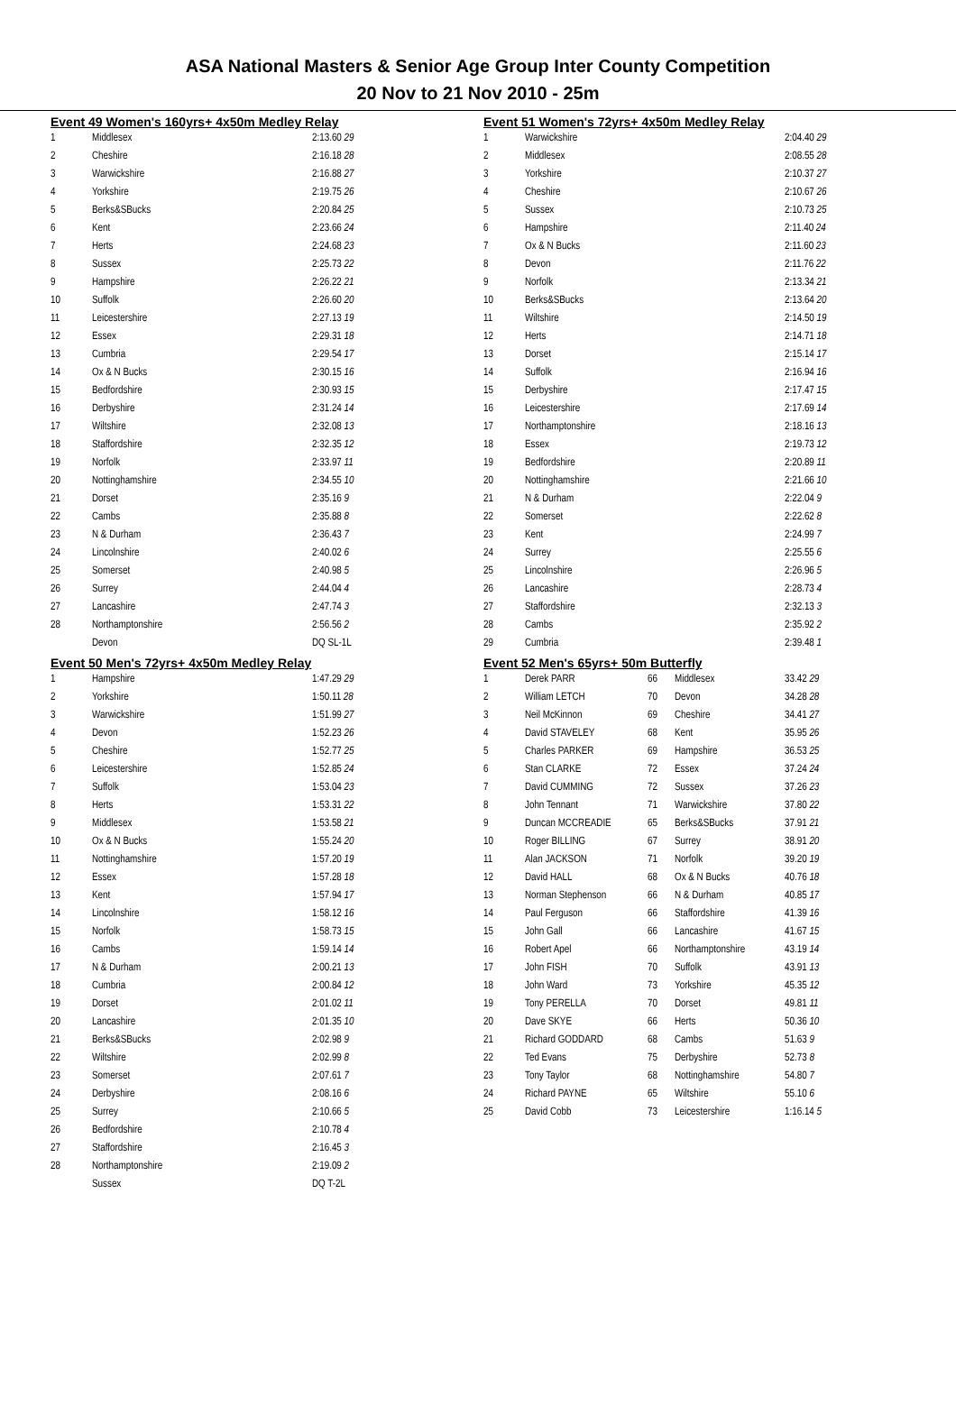ASA National Masters & Senior Age Group Inter County Competition
20 Nov to 21 Nov 2010 - 25m
Event 49 Women's 160yrs+ 4x50m Medley Relay
| 1 | Middlesex | 2:13.60 29 |
| 2 | Cheshire | 2:16.18 28 |
| 3 | Warwickshire | 2:16.88 27 |
| 4 | Yorkshire | 2:19.75 26 |
| 5 | Berks&SBucks | 2:20.84 25 |
| 6 | Kent | 2:23.66 24 |
| 7 | Herts | 2:24.68 23 |
| 8 | Sussex | 2:25.73 22 |
| 9 | Hampshire | 2:26.22 21 |
| 10 | Suffolk | 2:26.60 20 |
| 11 | Leicestershire | 2:27.13 19 |
| 12 | Essex | 2:29.31 18 |
| 13 | Cumbria | 2:29.54 17 |
| 14 | Ox & N Bucks | 2:30.15 16 |
| 15 | Bedfordshire | 2:30.93 15 |
| 16 | Derbyshire | 2:31.24 14 |
| 17 | Wiltshire | 2:32.08 13 |
| 18 | Staffordshire | 2:32.35 12 |
| 19 | Norfolk | 2:33.97 11 |
| 20 | Nottinghamshire | 2:34.55 10 |
| 21 | Dorset | 2:35.16 9 |
| 22 | Cambs | 2:35.88 8 |
| 23 | N & Durham | 2:36.43 7 |
| 24 | Lincolnshire | 2:40.02 6 |
| 25 | Somerset | 2:40.98 5 |
| 26 | Surrey | 2:44.04 4 |
| 27 | Lancashire | 2:47.74 3 |
| 28 | Northamptonshire | 2:56.56 2 |
| | Devon | DQ SL-1L |
Event 50 Men's 72yrs+ 4x50m Medley Relay
| 1 | Hampshire | 1:47.29 29 |
| 2 | Yorkshire | 1:50.11 28 |
| 3 | Warwickshire | 1:51.99 27 |
| 4 | Devon | 1:52.23 26 |
| 5 | Cheshire | 1:52.77 25 |
| 6 | Leicestershire | 1:52.85 24 |
| 7 | Suffolk | 1:53.04 23 |
| 8 | Herts | 1:53.31 22 |
| 9 | Middlesex | 1:53.58 21 |
| 10 | Ox & N Bucks | 1:55.24 20 |
| 11 | Nottinghamshire | 1:57.20 19 |
| 12 | Essex | 1:57.28 18 |
| 13 | Kent | 1:57.94 17 |
| 14 | Lincolnshire | 1:58.12 16 |
| 15 | Norfolk | 1:58.73 15 |
| 16 | Cambs | 1:59.14 14 |
| 17 | N & Durham | 2:00.21 13 |
| 18 | Cumbria | 2:00.84 12 |
| 19 | Dorset | 2:01.02 11 |
| 20 | Lancashire | 2:01.35 10 |
| 21 | Berks&SBucks | 2:02.98 9 |
| 22 | Wiltshire | 2:02.99 8 |
| 23 | Somerset | 2:07.61 7 |
| 24 | Derbyshire | 2:08.16 6 |
| 25 | Surrey | 2:10.66 5 |
| 26 | Bedfordshire | 2:10.78 4 |
| 27 | Staffordshire | 2:16.45 3 |
| 28 | Northamptonshire | 2:19.09 2 |
| | Sussex | DQ T-2L |
Event 51 Women's 72yrs+ 4x50m Medley Relay
| 1 | Warwickshire | 2:04.40 29 |
| 2 | Middlesex | 2:08.55 28 |
| 3 | Yorkshire | 2:10.37 27 |
| 4 | Cheshire | 2:10.67 26 |
| 5 | Sussex | 2:10.73 25 |
| 6 | Hampshire | 2:11.40 24 |
| 7 | Ox & N Bucks | 2:11.60 23 |
| 8 | Devon | 2:11.76 22 |
| 9 | Norfolk | 2:13.34 21 |
| 10 | Berks&SBucks | 2:13.64 20 |
| 11 | Wiltshire | 2:14.50 19 |
| 12 | Herts | 2:14.71 18 |
| 13 | Dorset | 2:15.14 17 |
| 14 | Suffolk | 2:16.94 16 |
| 15 | Derbyshire | 2:17.47 15 |
| 16 | Leicestershire | 2:17.69 14 |
| 17 | Northamptonshire | 2:18.16 13 |
| 18 | Essex | 2:19.73 12 |
| 19 | Bedfordshire | 2:20.89 11 |
| 20 | Nottinghamshire | 2:21.66 10 |
| 21 | N & Durham | 2:22.04 9 |
| 22 | Somerset | 2:22.62 8 |
| 23 | Kent | 2:24.99 7 |
| 24 | Surrey | 2:25.55 6 |
| 25 | Lincolnshire | 2:26.96 5 |
| 26 | Lancashire | 2:28.73 4 |
| 27 | Staffordshire | 2:32.13 3 |
| 28 | Cambs | 2:35.92 2 |
| 29 | Cumbria | 2:39.48 1 |
Event 52 Men's 65yrs+ 50m Butterfly
| 1 | Derek PARR | 66 | Middlesex | 33.42 29 |
| 2 | William LETCH | 70 | Devon | 34.28 28 |
| 3 | Neil McKinnon | 69 | Cheshire | 34.41 27 |
| 4 | David STAVELEY | 68 | Kent | 35.95 26 |
| 5 | Charles PARKER | 69 | Hampshire | 36.53 25 |
| 6 | Stan CLARKE | 72 | Essex | 37.24 24 |
| 7 | David CUMMING | 72 | Sussex | 37.26 23 |
| 8 | John Tennant | 71 | Warwickshire | 37.80 22 |
| 9 | Duncan MCCREADIE | 65 | Berks&SBucks | 37.91 21 |
| 10 | Roger BILLING | 67 | Surrey | 38.91 20 |
| 11 | Alan JACKSON | 71 | Norfolk | 39.20 19 |
| 12 | David HALL | 68 | Ox & N Bucks | 40.76 18 |
| 13 | Norman Stephenson | 66 | N & Durham | 40.85 17 |
| 14 | Paul Ferguson | 66 | Staffordshire | 41.39 16 |
| 15 | John Gall | 66 | Lancashire | 41.67 15 |
| 16 | Robert Apel | 66 | Northamptonshire | 43.19 14 |
| 17 | John FISH | 70 | Suffolk | 43.91 13 |
| 18 | John Ward | 73 | Yorkshire | 45.35 12 |
| 19 | Tony PERELLA | 70 | Dorset | 49.81 11 |
| 20 | Dave SKYE | 66 | Herts | 50.36 10 |
| 21 | Richard GODDARD | 68 | Cambs | 51.63 9 |
| 22 | Ted Evans | 75 | Derbyshire | 52.73 8 |
| 23 | Tony Taylor | 68 | Nottinghamshire | 54.80 7 |
| 24 | Richard PAYNE | 65 | Wiltshire | 55.10 6 |
| 25 | David Cobb | 73 | Leicestershire | 1:16.14 5 |